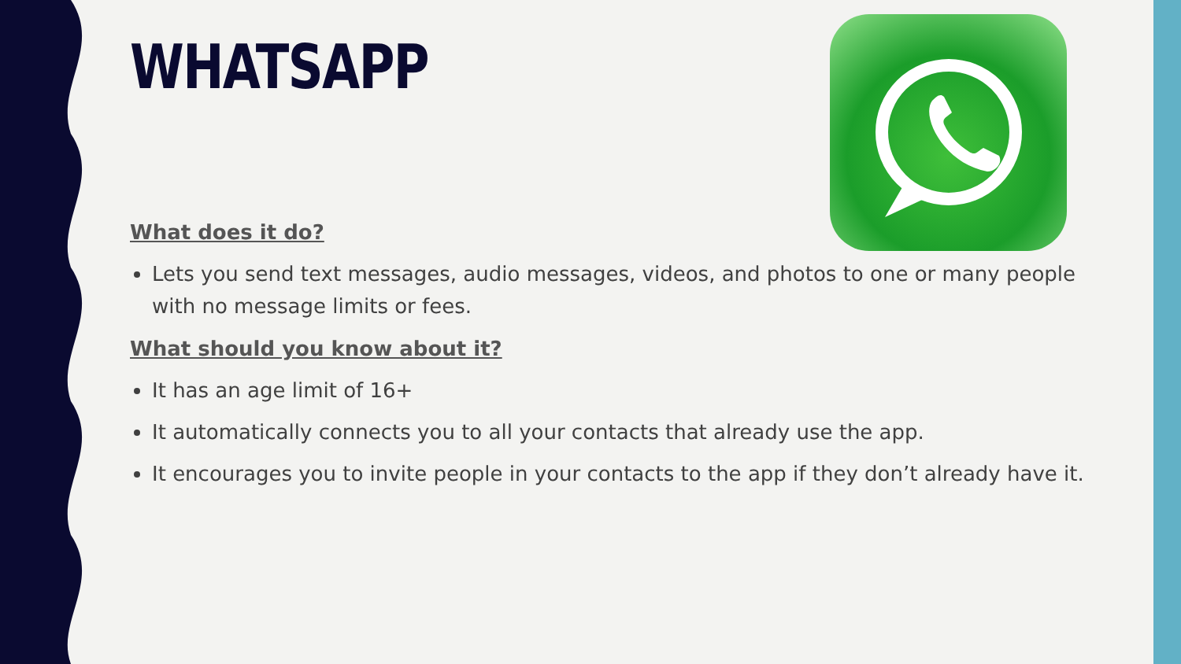WHATSAPP
What does it do?
Lets you send text messages, audio messages, videos, and photos to one or many people with no message limits or fees.
What should you know about it?
It has an age limit of 16+
It automatically connects you to all your contacts that already use the app.
It encourages you to invite people in your contacts to the app if they don’t already have it.